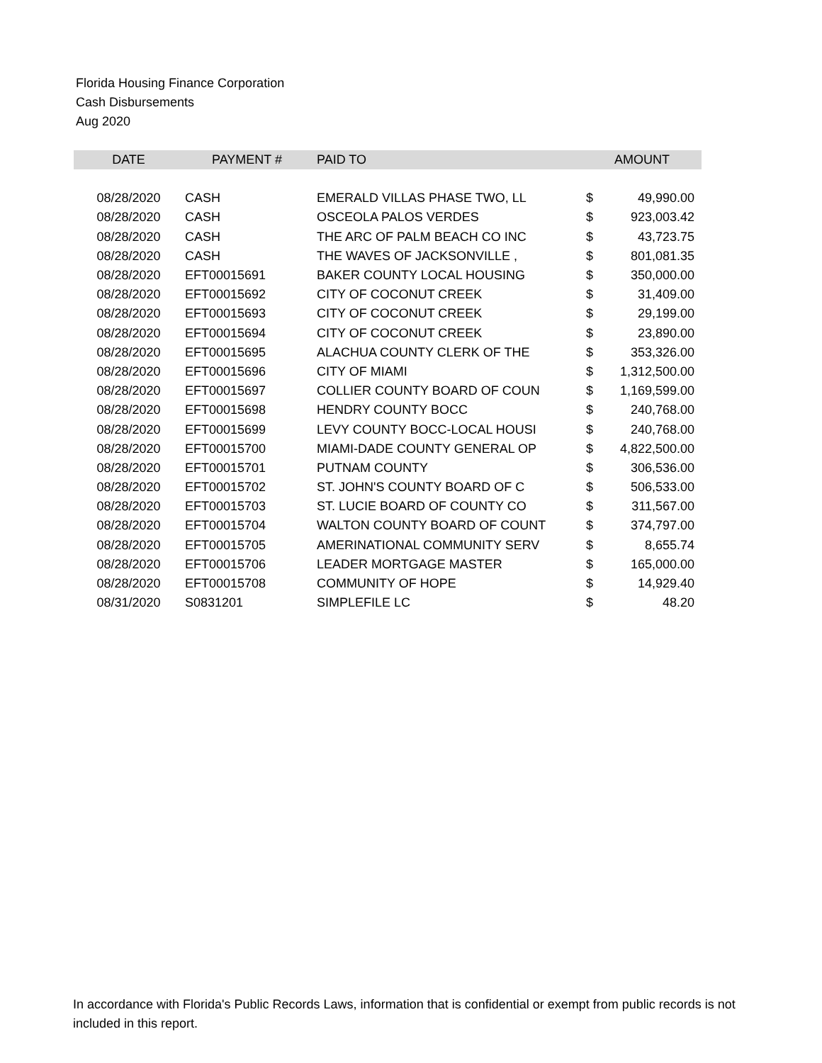Florida Housing Finance Corporation
Cash Disbursements
Aug 2020
| DATE | PAYMENT # | PAID TO | | AMOUNT |
| --- | --- | --- | --- | --- |
| 08/28/2020 | CASH | EMERALD VILLAS PHASE TWO, LL | $ | 49,990.00 |
| 08/28/2020 | CASH | OSCEOLA PALOS VERDES | $ | 923,003.42 |
| 08/28/2020 | CASH | THE ARC OF PALM BEACH CO INC | $ | 43,723.75 |
| 08/28/2020 | CASH | THE WAVES OF JACKSONVILLE , | $ | 801,081.35 |
| 08/28/2020 | EFT00015691 | BAKER COUNTY LOCAL HOUSING | $ | 350,000.00 |
| 08/28/2020 | EFT00015692 | CITY OF COCONUT CREEK | $ | 31,409.00 |
| 08/28/2020 | EFT00015693 | CITY OF COCONUT CREEK | $ | 29,199.00 |
| 08/28/2020 | EFT00015694 | CITY OF COCONUT CREEK | $ | 23,890.00 |
| 08/28/2020 | EFT00015695 | ALACHUA COUNTY CLERK OF THE | $ | 353,326.00 |
| 08/28/2020 | EFT00015696 | CITY OF MIAMI | $ | 1,312,500.00 |
| 08/28/2020 | EFT00015697 | COLLIER COUNTY BOARD OF COUN | $ | 1,169,599.00 |
| 08/28/2020 | EFT00015698 | HENDRY COUNTY BOCC | $ | 240,768.00 |
| 08/28/2020 | EFT00015699 | LEVY COUNTY BOCC-LOCAL HOUSI | $ | 240,768.00 |
| 08/28/2020 | EFT00015700 | MIAMI-DADE COUNTY GENERAL OP | $ | 4,822,500.00 |
| 08/28/2020 | EFT00015701 | PUTNAM COUNTY | $ | 306,536.00 |
| 08/28/2020 | EFT00015702 | ST. JOHN'S COUNTY BOARD OF C | $ | 506,533.00 |
| 08/28/2020 | EFT00015703 | ST. LUCIE BOARD OF COUNTY CO | $ | 311,567.00 |
| 08/28/2020 | EFT00015704 | WALTON COUNTY BOARD OF COUNT | $ | 374,797.00 |
| 08/28/2020 | EFT00015705 | AMERINATIONAL COMMUNITY SERV | $ | 8,655.74 |
| 08/28/2020 | EFT00015706 | LEADER MORTGAGE MASTER | $ | 165,000.00 |
| 08/28/2020 | EFT00015708 | COMMUNITY OF HOPE | $ | 14,929.40 |
| 08/31/2020 | S0831201 | SIMPLEFILE LC | $ | 48.20 |
In accordance with Florida's Public Records Laws, information that is confidential or exempt from public records is not included in this report.